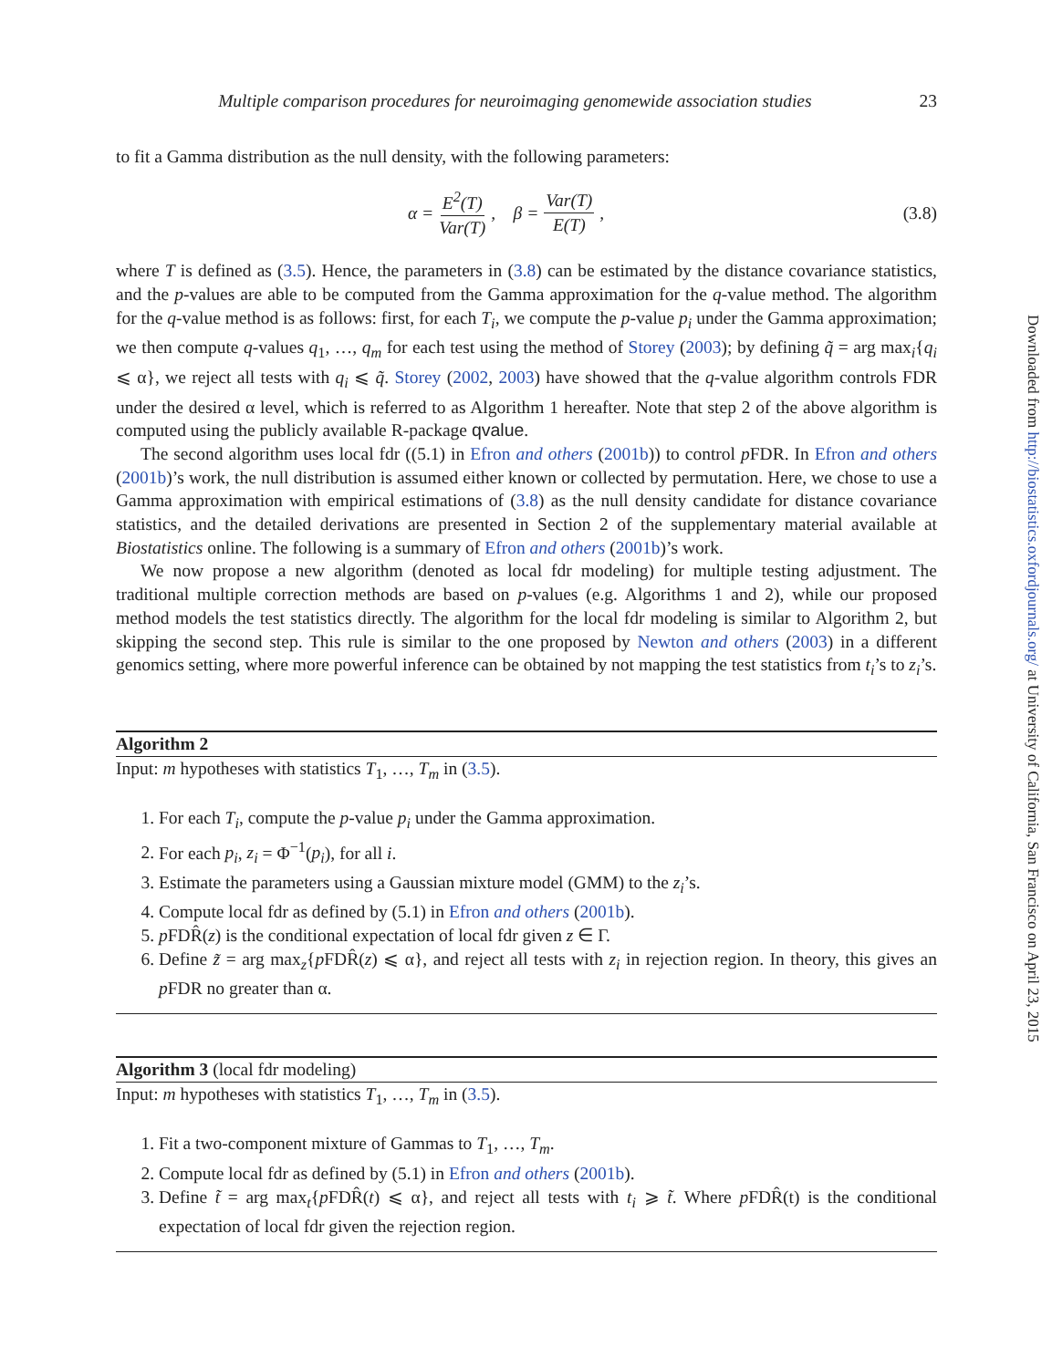Multiple comparison procedures for neuroimaging genomewide association studies 23
to fit a Gamma distribution as the null density, with the following parameters:
α = E<sup>2</sup>(T) Var(T), β = Var(T) E(T),
(3.8)
where T is defined as (3.5). Hence, the parameters in (3.8) can be estimated by the distance covariance statistics, and the p-values are able to be computed from the Gamma approximation for the q-value method. The algorithm for the q-value method is as follows: first, for each T<sub>i</sub>, we compute the p-value p<sub>i</sub> under the Gamma approximation; we then compute q-values q<sub>1</sub>, …, q<sub>m</sub> for each test using the method of Storey (2003); by defining q̃ = arg max<sub>i</sub>{q<sub>i</sub> ⩽ α}, we reject all tests with q<sub>i</sub> ⩽ q̃. Storey (2002, 2003) have showed that the q-value algorithm controls FDR under the desired α level, which is referred to as Algorithm 1 hereafter. Note that step 2 of the above algorithm is computed using the publicly available R-package qvalue.
The second algorithm uses local fdr ((5.1) in Efron and others (2001b)) to control p FDR. In Efron and others (2001b)’s work, the null distribution is assumed either known or collected by permutation. Here, we chose to use a Gamma approximation with empirical estimations of (3.8) as the null density candidate for distance covariance statistics, and the detailed derivations are presented in Section 2 of the supplementary material available at Biostatistics online. The following is a summary of Efron and others (2001b)’s work.
We now propose a new algorithm (denoted as local fdr modeling) for multiple testing adjustment. The traditional multiple correction methods are based on p-values (e.g. Algorithms 1 and 2), while our proposed method models the test statistics directly. The algorithm for the local fdr modeling is similar to Algorithm 2, but skipping the second step. This rule is similar to the one proposed by Newton and others (2003) in a different genomics setting, where more powerful inference can be obtained by not mapping the test statistics from t<sub>i</sub>’s to z<sub>i</sub>’s.
Algorithm 2
Input: m hypotheses with statistics T<sub>1</sub>, …, T<sub>m</sub> in (3.5).
1. For each T<sub>i</sub>, compute the p-value p<sub>i</sub> under the Gamma approximation.
2. For each p<sub>i</sub>, z<sub>i</sub> = Φ<sup>−1</sup>(p<sub>i</sub>), for all i.
3. Estimate the parameters using a Gaussian mixture model (GMM) to the z<sub>i</sub>’s.
4. Compute local fdr as defined by (5.1) in Efron and others (2001b).
5. p FDR̂(z) is the conditional expectation of local fdr given z ∈ Γ.
6. Define z̃ = arg max<sub>z</sub>{p FDR̂(z) ⩽ α}, and reject all tests with z<sub>i</sub> in rejection region. In theory, this gives an p FDR no greater than α.
Algorithm 3 (local fdr modeling)
Input: m hypotheses with statistics T<sub>1</sub>, …, T<sub>m</sub> in (3.5).
1. Fit a two-component mixture of Gammas to T<sub>1</sub>, …, T<sub>m</sub>.
2. Compute local fdr as defined by (5.1) in Efron and others (2001b).
3. Define t̃ = arg max<sub>t</sub>{p FDR̂(t) ⩽ α}, and reject all tests with t<sub>i</sub> ⩾ t̃. Where p FDR̂(t) is the conditional expectation of local fdr given the rejection region.
Downloaded from http://biostatistics.oxfordjournals.org/ at University of California, San Francisco on April 23, 2015